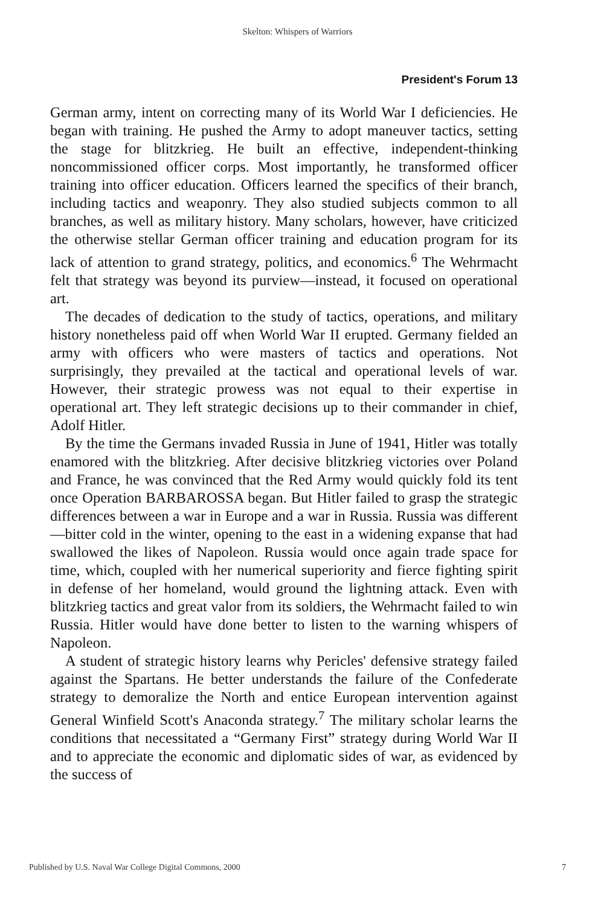Skelton: Whispers of Warriors
President's Forum 13
German army, intent on correcting many of its World War I deficiencies. He began with training. He pushed the Army to adopt maneuver tactics, setting the stage for blitzkrieg. He built an effective, independent-thinking noncommissioned officer corps. Most importantly, he transformed officer training into officer education. Officers learned the specifics of their branch, including tactics and weaponry. They also studied subjects common to all branches, as well as military history. Many scholars, however, have criticized the otherwise stellar German officer training and education program for its lack of attention to grand strategy, politics, and economics.<sup>6</sup> The Wehrmacht felt that strategy was beyond its purview—instead, it focused on operational art.
The decades of dedication to the study of tactics, operations, and military history nonetheless paid off when World War II erupted. Germany fielded an army with officers who were masters of tactics and operations. Not surprisingly, they prevailed at the tactical and operational levels of war. However, their strategic prowess was not equal to their expertise in operational art. They left strategic decisions up to their commander in chief, Adolf Hitler.
By the time the Germans invaded Russia in June of 1941, Hitler was totally enamored with the blitzkrieg. After decisive blitzkrieg victories over Poland and France, he was convinced that the Red Army would quickly fold its tent once Operation BARBAROSSA began. But Hitler failed to grasp the strategic differences between a war in Europe and a war in Russia. Russia was different—bitter cold in the winter, opening to the east in a widening expanse that had swallowed the likes of Napoleon. Russia would once again trade space for time, which, coupled with her numerical superiority and fierce fighting spirit in defense of her homeland, would ground the lightning attack. Even with blitzkrieg tactics and great valor from its soldiers, the Wehrmacht failed to win Russia. Hitler would have done better to listen to the warning whispers of Napoleon.
A student of strategic history learns why Pericles' defensive strategy failed against the Spartans. He better understands the failure of the Confederate strategy to demoralize the North and entice European intervention against General Winfield Scott's Anaconda strategy.<sup>7</sup> The military scholar learns the conditions that necessitated a “Germany First” strategy during World War II and to appreciate the economic and diplomatic sides of war, as evidenced by the success of
Published by U.S. Naval War College Digital Commons, 2000 7